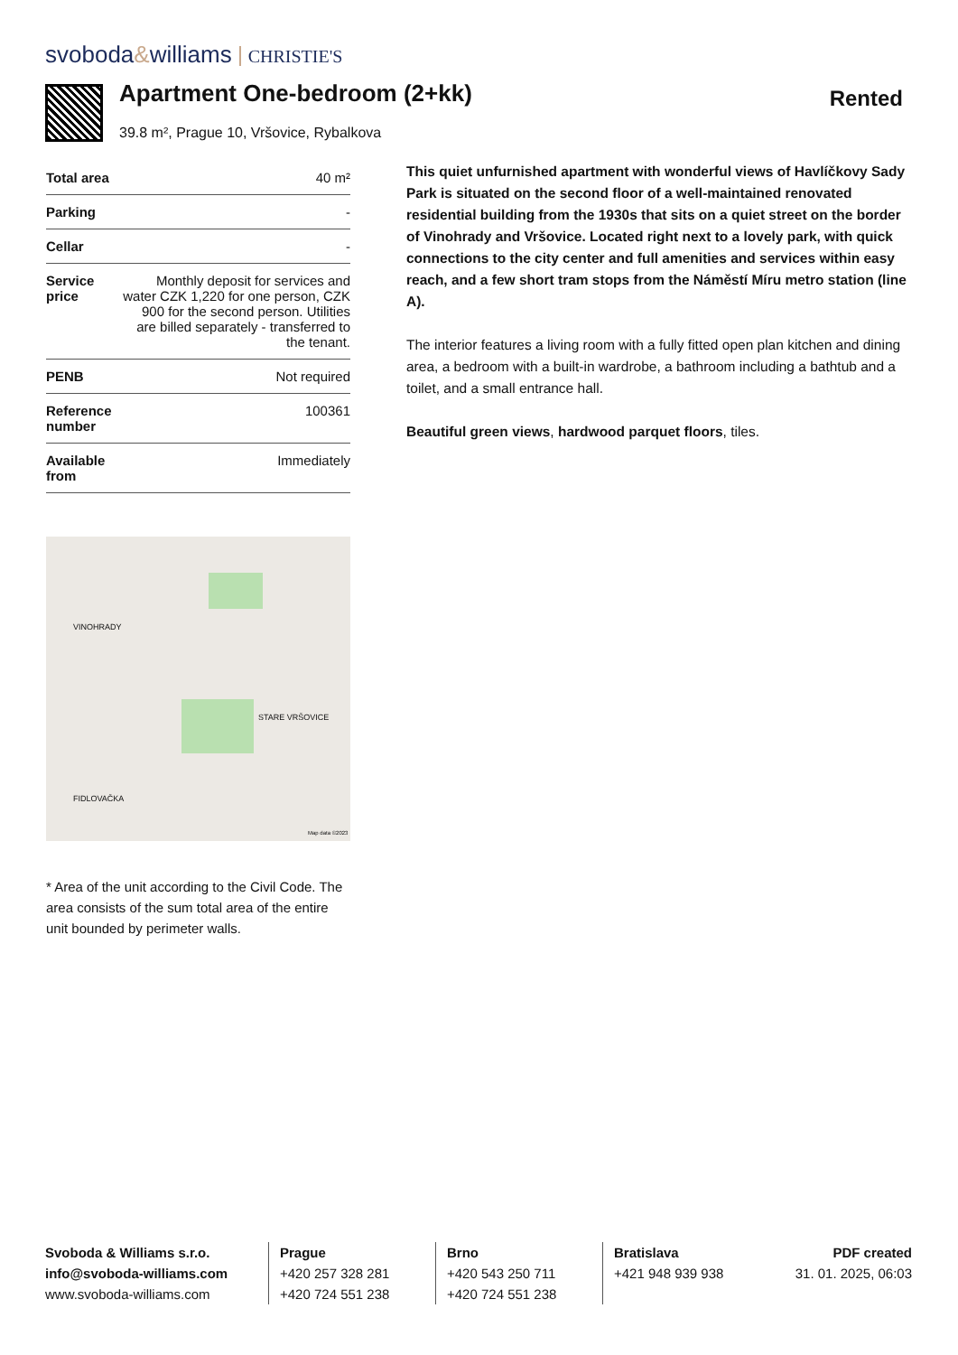svoboda&williams CHRISTIE'S
Apartment One-bedroom (2+kk)
39.8 m², Prague 10, Vršovice, Rybalkova
Rented
| Total area | 40 m² |
| Parking | - |
| Cellar | - |
| Service price | Monthly deposit for services and water CZK 1,220 for one person, CZK 900 for the second person. Utilities are billed separately - transferred to the tenant. |
| PENB | Not required |
| Reference number | 100361 |
| Available from | Immediately |
VINOHRADY
STARE VRŠOVICE
FIDLOVAČKA
Map data ©2023
* Area of the unit according to the Civil Code. The area consists of the sum total area of the entire unit bounded by perimeter walls.
This quiet unfurnished apartment with wonderful views of Havlíčkovy Sady Park is situated on the second floor of a well-maintained renovated residential building from the 1930s that sits on a quiet street on the border of Vinohrady and Vršovice. Located right next to a lovely park, with quick connections to the city center and full amenities and services within easy reach, and a few short tram stops from the Náměstí Míru metro station (line A).
The interior features a living room with a fully fitted open plan kitchen and dining area, a bedroom with a built-in wardrobe, a bathroom including a bathtub and a toilet, and a small entrance hall.
Beautiful green views, hardwood parquet floors, tiles.
Svoboda & Williams s.r.o.
info@svoboda-williams.com
www.svoboda-williams.com
Prague
+420 257 328 281
+420 724 551 238
Brno
+420 543 250 711
+420 724 551 238
Bratislava
+421 948 939 938
PDF created
31. 01. 2025, 06:03